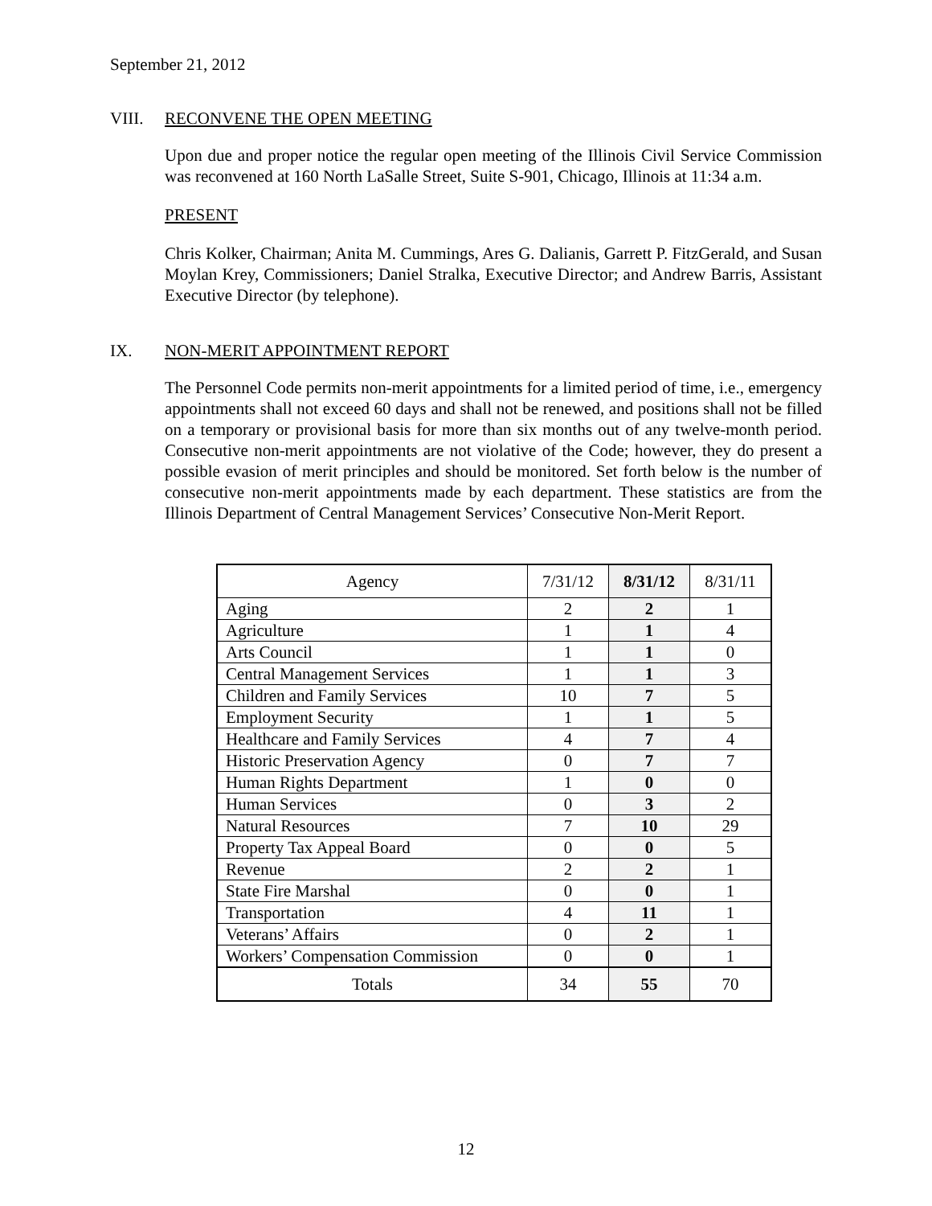September 21, 2012
VIII. RECONVENE THE OPEN MEETING
Upon due and proper notice the regular open meeting of the Illinois Civil Service Commission was reconvened at 160 North LaSalle Street, Suite S-901, Chicago, Illinois at 11:34 a.m.
PRESENT
Chris Kolker, Chairman; Anita M. Cummings, Ares G. Dalianis, Garrett P. FitzGerald, and Susan Moylan Krey, Commissioners; Daniel Stralka, Executive Director; and Andrew Barris, Assistant Executive Director (by telephone).
IX. NON-MERIT APPOINTMENT REPORT
The Personnel Code permits non-merit appointments for a limited period of time, i.e., emergency appointments shall not exceed 60 days and shall not be renewed, and positions shall not be filled on a temporary or provisional basis for more than six months out of any twelve-month period. Consecutive non-merit appointments are not violative of the Code; however, they do present a possible evasion of merit principles and should be monitored. Set forth below is the number of consecutive non-merit appointments made by each department. These statistics are from the Illinois Department of Central Management Services’ Consecutive Non-Merit Report.
| Agency | 7/31/12 | 8/31/12 | 8/31/11 |
| --- | --- | --- | --- |
| Aging | 2 | 2 | 1 |
| Agriculture | 1 | 1 | 4 |
| Arts Council | 1 | 1 | 0 |
| Central Management Services | 1 | 1 | 3 |
| Children and Family Services | 10 | 7 | 5 |
| Employment Security | 1 | 1 | 5 |
| Healthcare and Family Services | 4 | 7 | 4 |
| Historic Preservation Agency | 0 | 7 | 7 |
| Human Rights Department | 1 | 0 | 0 |
| Human Services | 0 | 3 | 2 |
| Natural Resources | 7 | 10 | 29 |
| Property Tax Appeal Board | 0 | 0 | 5 |
| Revenue | 2 | 2 | 1 |
| State Fire Marshal | 0 | 0 | 1 |
| Transportation | 4 | 11 | 1 |
| Veterans’ Affairs | 0 | 2 | 1 |
| Workers’ Compensation Commission | 0 | 0 | 1 |
| Totals | 34 | 55 | 70 |
12